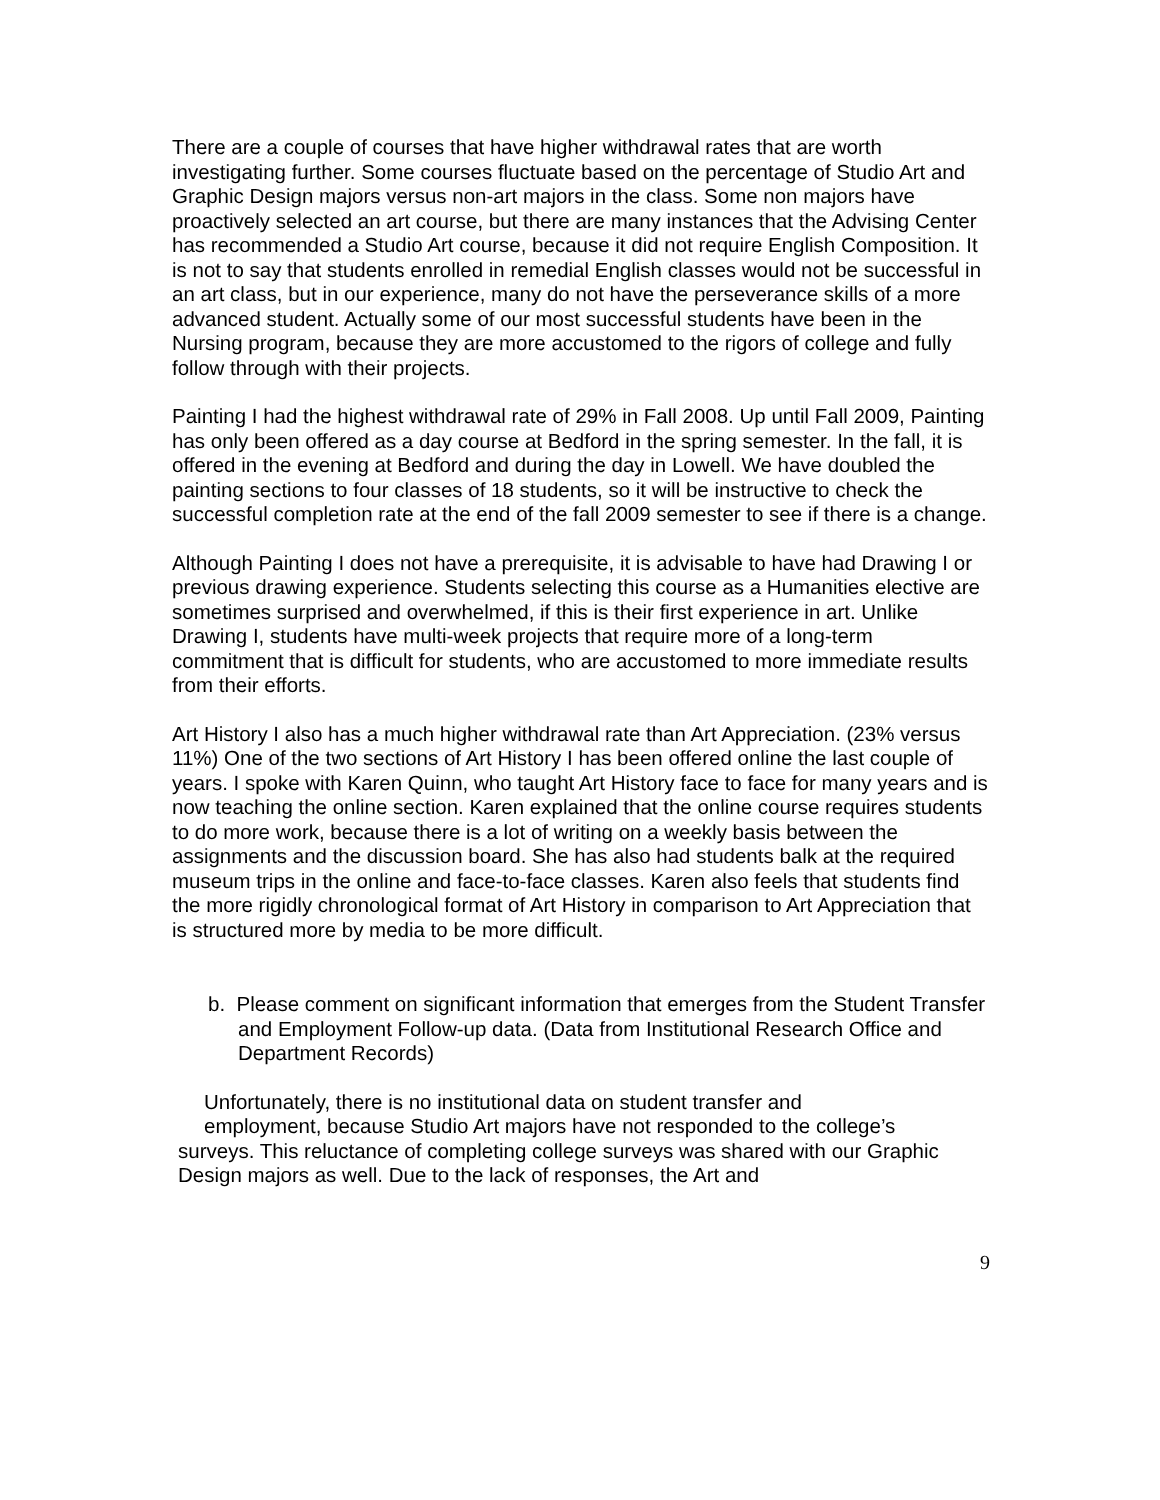There are a couple of courses that have higher withdrawal rates that are worth investigating further. Some courses fluctuate based on the percentage of Studio Art and Graphic Design majors versus non-art majors in the class. Some non majors have proactively selected an art course, but there are many instances that the Advising Center has recommended a Studio Art course, because it did not require English Composition. It is not to say that students enrolled in remedial English classes would not be successful in an art class, but in our experience, many do not have the perseverance skills of a more advanced student. Actually some of our most successful students have been in the Nursing program, because they are more accustomed to the rigors of college and fully follow through with their projects.
Painting I had the highest withdrawal rate of 29% in Fall 2008. Up until Fall 2009, Painting has only been offered as a day course at Bedford in the spring semester. In the fall, it is offered in the evening at Bedford and during the day in Lowell. We have doubled the painting sections to four classes of 18 students, so it will be instructive to check the successful completion rate at the end of the fall 2009 semester to see if there is a change.
Although Painting I does not have a prerequisite, it is advisable to have had Drawing I or previous drawing experience. Students selecting this course as a Humanities elective are sometimes surprised and overwhelmed, if this is their first experience in art. Unlike Drawing I, students have multi-week projects that require more of a long-term commitment that is difficult for students, who are accustomed to more immediate results from their efforts.
Art History I also has a much higher withdrawal rate than Art Appreciation. (23% versus 11%) One of the two sections of Art History I has been offered online the last couple of years. I spoke with Karen Quinn, who taught Art History face to face for many years and is now teaching the online section. Karen explained that the online course requires students to do more work, because there is a lot of writing on a weekly basis between the assignments and the discussion board. She has also had students balk at the required museum trips in the online and face-to-face classes. Karen also feels that students find the more rigidly chronological format of Art History in comparison to Art Appreciation that is structured more by media to be more difficult.
b. Please comment on significant information that emerges from the Student Transfer and Employment Follow-up data. (Data from Institutional Research Office and Department Records)
Unfortunately, there is no institutional data on student transfer and
employment, because Studio Art majors have not responded to the college’s
surveys. This reluctance of completing college surveys was shared with our Graphic Design majors as well. Due to the lack of responses, the Art and
9